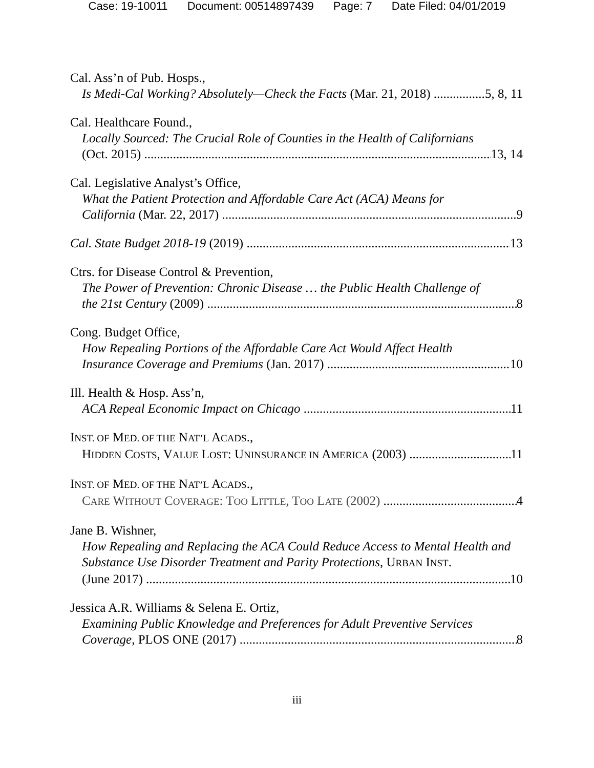Case: 19-10011 Document: 00514897439 Page: 7 Date Filed: 04/01/2019
Cal. Ass’n of Pub. Hosps.,
Is Medi-Cal Working? Absolutely—Check the Facts (Mar. 21, 2018) 5, 8, 11
Cal. Healthcare Found.,
Locally Sourced: The Crucial Role of Counties in the Health of Californians
(Oct. 2015) 13, 14
Cal. Legislative Analyst’s Office,
What the Patient Protection and Affordable Care Act (ACA) Means for
California (Mar. 22, 2017) 9
Cal. State Budget 2018-19 (2019) 13
Ctrs. for Disease Control & Prevention,
The Power of Prevention: Chronic Disease … the Public Health Challenge of
the 21st Century (2009) 8
Cong. Budget Office,
How Repealing Portions of the Affordable Care Act Would Affect Health
Insurance Coverage and Premiums (Jan. 2017) 10
Ill. Health & Hosp. Ass’n,
ACA Repeal Economic Impact on Chicago 11
INST. OF MED. OF THE NAT’L ACADS.,
HIDDEN COSTS, VALUE LOST: UNINSURANCE IN AMERICA (2003) 11
INST. OF MED. OF THE NAT’L ACADS.,
CARE WITHOUT COVERAGE: TOO LITTLE, TOO LATE (2002) 4
Jane B. Wishner,
How Repealing and Replacing the ACA Could Reduce Access to Mental Health and Substance Use Disorder Treatment and Parity Protections, URBAN INST.
(June 2017) 10
Jessica A.R. Williams & Selena E. Ortiz,
Examining Public Knowledge and Preferences for Adult Preventive Services
Coverage, PLOS ONE (2017) 8
iii